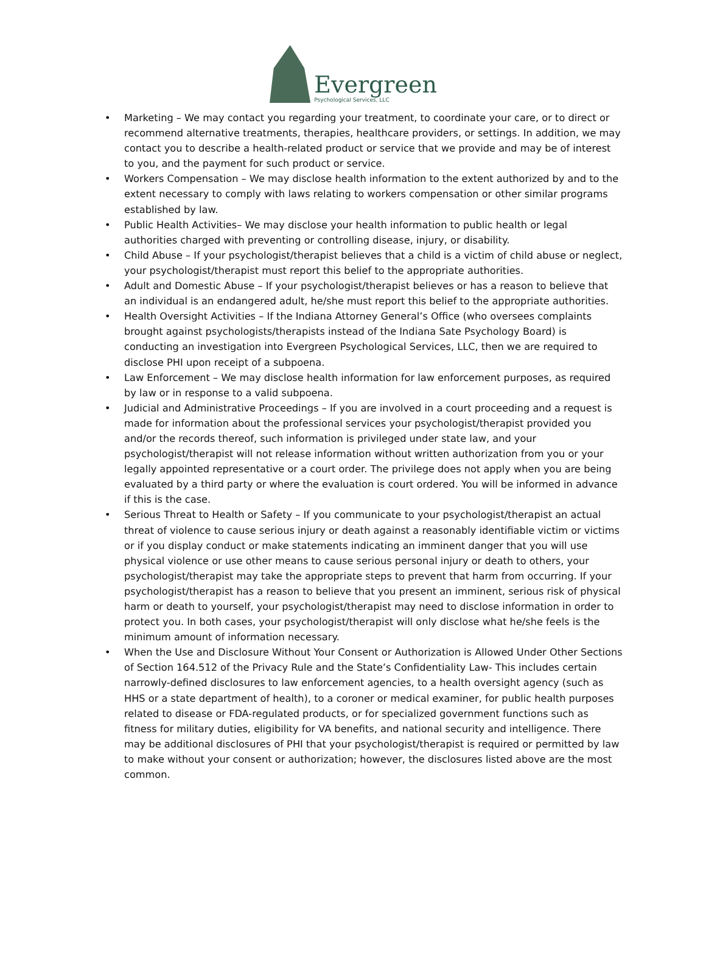Evergreen
Psychological Services, LLC
• Marketing – We may contact you regarding your treatment, to coordinate your care, or to direct or recommend alternative treatments, therapies, healthcare providers, or settings. In addition, we may contact you to describe a health-related product or service that we provide and may be of interest to you, and the payment for such product or service.
• Workers Compensation – We may disclose health information to the extent authorized by and to the extent necessary to comply with laws relating to workers compensation or other similar programs established by law.
• Public Health Activities– We may disclose your health information to public health or legal authorities charged with preventing or controlling disease, injury, or disability.
• Child Abuse – If your psychologist/therapist believes that a child is a victim of child abuse or neglect, your psychologist/therapist must report this belief to the appropriate authorities.
• Adult and Domestic Abuse – If your psychologist/therapist believes or has a reason to believe that an individual is an endangered adult, he/she must report this belief to the appropriate authorities.
• Health Oversight Activities – If the Indiana Attorney General’s Office (who oversees complaints brought against psychologists/therapists instead of the Indiana Sate Psychology Board) is conducting an investigation into Evergreen Psychological Services, LLC, then we are required to disclose PHI upon receipt of a subpoena.
• Law Enforcement – We may disclose health information for law enforcement purposes, as required by law or in response to a valid subpoena.
• Judicial and Administrative Proceedings – If you are involved in a court proceeding and a request is made for information about the professional services your psychologist/therapist provided you and/or the records thereof, such information is privileged under state law, and your psychologist/therapist will not release information without written authorization from you or your legally appointed representative or a court order. The privilege does not apply when you are being evaluated by a third party or where the evaluation is court ordered. You will be informed in advance if this is the case.
• Serious Threat to Health or Safety – If you communicate to your psychologist/therapist an actual threat of violence to cause serious injury or death against a reasonably identifiable victim or victims or if you display conduct or make statements indicating an imminent danger that you will use physical violence or use other means to cause serious personal injury or death to others, your psychologist/therapist may take the appropriate steps to prevent that harm from occurring. If your psychologist/therapist has a reason to believe that you present an imminent, serious risk of physical harm or death to yourself, your psychologist/therapist may need to disclose information in order to protect you. In both cases, your psychologist/therapist will only disclose what he/she feels is the minimum amount of information necessary.
• When the Use and Disclosure Without Your Consent or Authorization is Allowed Under Other Sections of Section 164.512 of the Privacy Rule and the State’s Confidentiality Law- This includes certain narrowly-defined disclosures to law enforcement agencies, to a health oversight agency (such as HHS or a state department of health), to a coroner or medical examiner, for public health purposes related to disease or FDA-regulated products, or for specialized government functions such as fitness for military duties, eligibility for VA benefits, and national security and intelligence. There may be additional disclosures of PHI that your psychologist/therapist is required or permitted by law to make without your consent or authorization; however, the disclosures listed above are the most common.